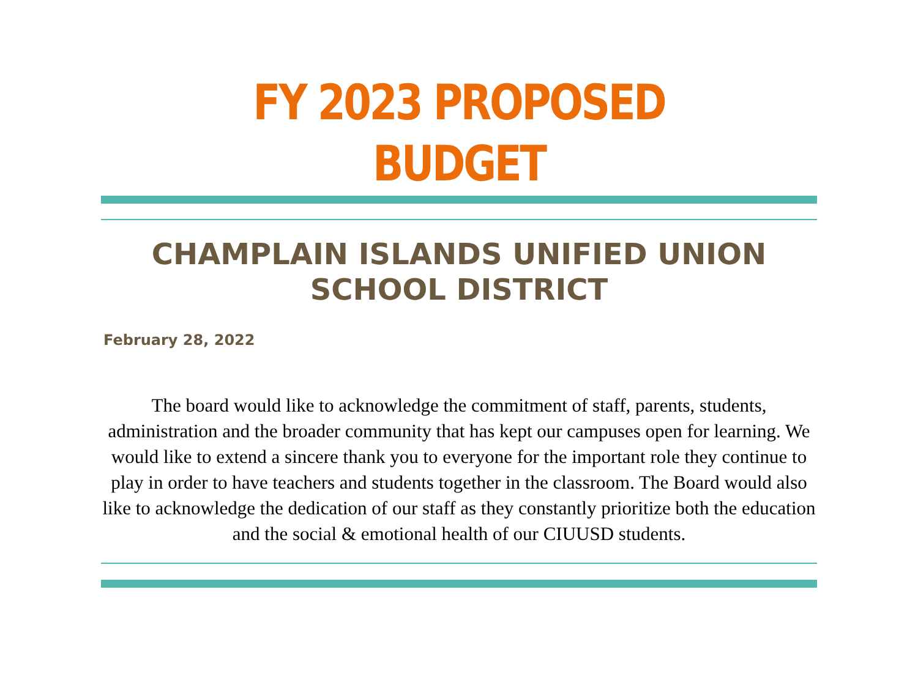FY 2023 PROPOSED BUDGET
CHAMPLAIN ISLANDS UNIFIED UNION SCHOOL DISTRICT
February 28, 2022
The board would like to acknowledge the commitment of staff, parents, students, administration and the broader community that has kept our campuses open for learning. We would like to extend a sincere thank you to everyone for the important role they continue to play in order to have teachers and students together in the classroom. The Board would also like to acknowledge the dedication of our staff as they constantly prioritize both the education and the social & emotional health of our CIUUSD students.